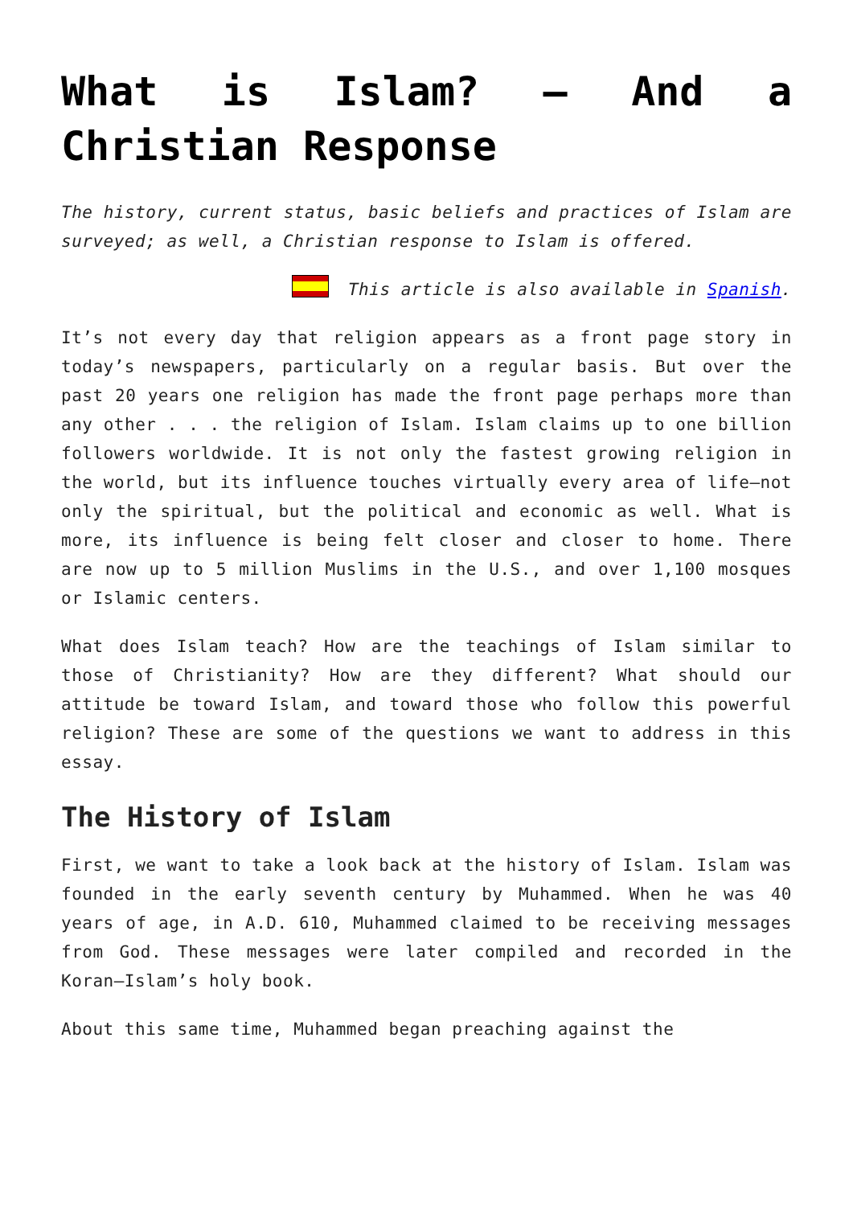What is Islam? – And a Christian Response
The history, current status, basic beliefs and practices of Islam are surveyed; as well, a Christian response to Islam is offered.
This article is also available in Spanish.
It’s not every day that religion appears as a front page story in today’s newspapers, particularly on a regular basis. But over the past 20 years one religion has made the front page perhaps more than any other . . . the religion of Islam. Islam claims up to one billion followers worldwide. It is not only the fastest growing religion in the world, but its influence touches virtually every area of life—not only the spiritual, but the political and economic as well. What is more, its influence is being felt closer and closer to home. There are now up to 5 million Muslims in the U.S., and over 1,100 mosques or Islamic centers.
What does Islam teach? How are the teachings of Islam similar to those of Christianity? How are they different? What should our attitude be toward Islam, and toward those who follow this powerful religion? These are some of the questions we want to address in this essay.
The History of Islam
First, we want to take a look back at the history of Islam. Islam was founded in the early seventh century by Muhammed. When he was 40 years of age, in A.D. 610, Muhammed claimed to be receiving messages from God. These messages were later compiled and recorded in the Koran—Islam’s holy book.
About this same time, Muhammed began preaching against the